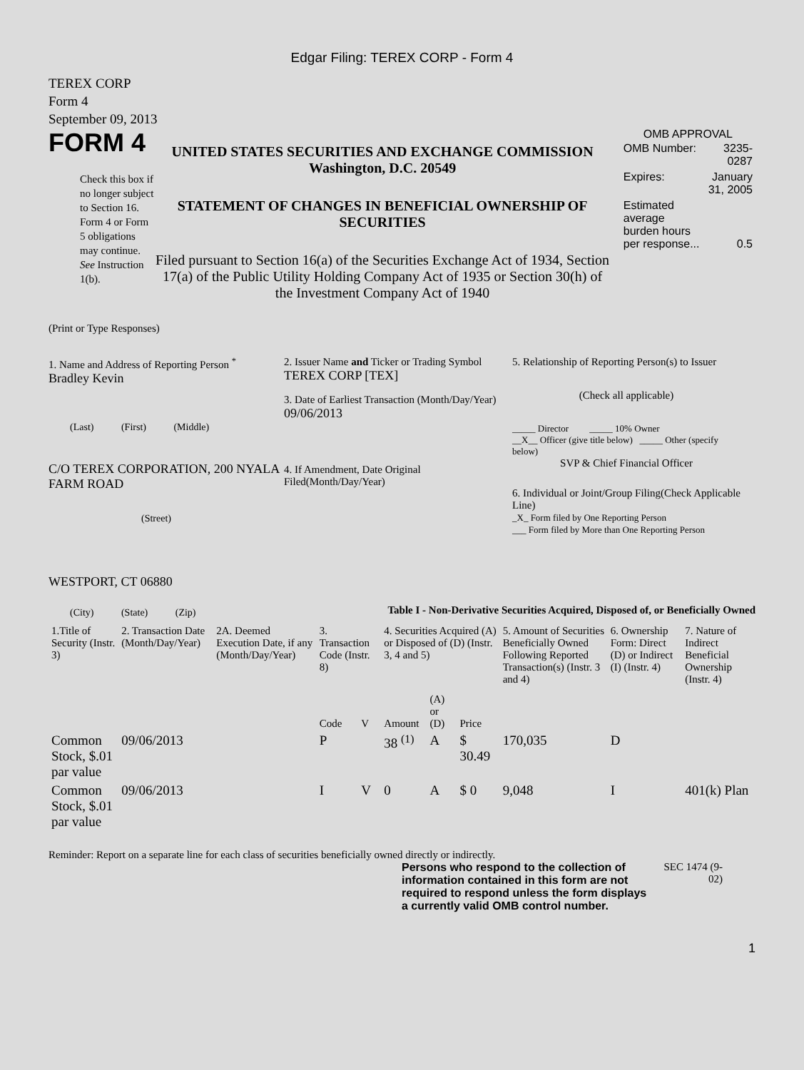Edgar Filing: TEREX CORP - Form 4
TEREX CORP
Form 4
September 09, 2013
FORM 4
Check this box if no longer subject to Section 16. Form 4 or Form 5 obligations may continue. See Instruction 1(b).
UNITED STATES SECURITIES AND EXCHANGE COMMISSION
Washington, D.C. 20549
STATEMENT OF CHANGES IN BENEFICIAL OWNERSHIP OF SECURITIES
Filed pursuant to Section 16(a) of the Securities Exchange Act of 1934, Section 17(a) of the Public Utility Holding Company Act of 1935 or Section 30(h) of the Investment Company Act of 1940
OMB APPROVAL
| OMB Number: | 3235-0287 |
| Expires: | January 31, 2005 |
| Estimated average burden hours per response... | 0.5 |
(Print or Type Responses)
1. Name and Address of Reporting Person <sup>*</sup>
Bradley Kevin
(Last) (First) (Middle)
C/O TEREX CORPORATION, 200 NYALA FARM ROAD
(Street)
WESTPORT, CT 06880
(City) (State) (Zip)
2. Issuer Name and Ticker or Trading Symbol
TEREX CORP [TEX]
3. Date of Earliest Transaction (Month/Day/Year)
09/06/2013
4. If Amendment, Date Original Filed(Month/Day/Year)
5. Relationship of Reporting Person(s) to Issuer
(Check all applicable)
_____ Director _____ 10% Owner
__X__ Officer (give title below) _____ Other (specify below)
SVP & Chief Financial Officer
6. Individual or Joint/Group Filing(Check Applicable Line)
_X_ Form filed by One Reporting Person
___ Form filed by More than One Reporting Person
Table I - Non-Derivative Securities Acquired, Disposed of, or Beneficially Owned
| 1.Title of Security (Instr. 3) | 2. Transaction Date (Month/Day/Year) | 2A. Deemed Execution Date, if any (Month/Day/Year) | 3. Transaction Code (Instr. 8) | | 4. Securities Acquired (A) or Disposed of (D) (Instr. 3, 4 and 5) | | | 5. Amount of Securities Beneficially Owned Following Reported Transaction(s) (Instr. 3 and 4) | 6. Ownership Form: Direct (D) or Indirect (I) (Instr. 4) | 7. Nature of Indirect Beneficial Ownership (Instr. 4) |
| --- | --- | --- | --- | --- | --- | --- | --- | --- | --- | --- |
| | | | Code | V | Amount | (A) or (D) | Price | | | |
| Common Stock, $.01 par value | 09/06/2013 | | P | | 38 <sup>(1)</sup> | A | $ 30.49 | 170,035 | D | |
| Common Stock, $.01 par value | 09/06/2013 | | I | V | 0 | A | $ 0 | 9,048 | I | 401(k) Plan |
Reminder: Report on a separate line for each class of securities beneficially owned directly or indirectly.
Persons who respond to the collection of information contained in this form are not required to respond unless the form displays a currently valid OMB control number.
SEC 1474 (9-02)
1